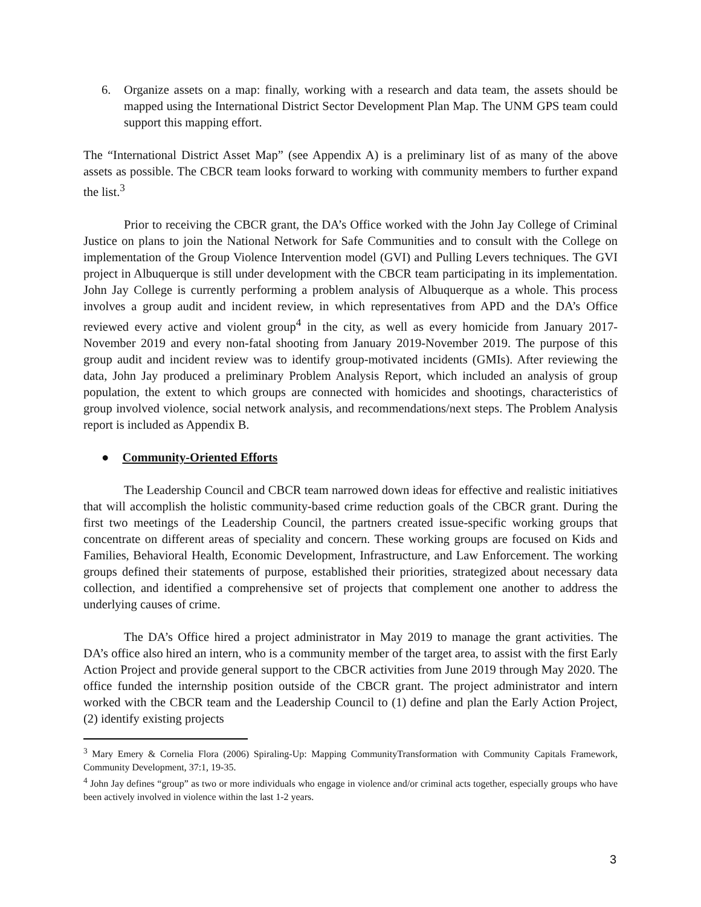6. Organize assets on a map: finally, working with a research and data team, the assets should be mapped using the International District Sector Development Plan Map. The UNM GPS team could support this mapping effort.
The “International District Asset Map” (see Appendix A) is a preliminary list of as many of the above assets as possible. The CBCR team looks forward to working with community members to further expand the list.<sup>3</sup>
Prior to receiving the CBCR grant, the DA’s Office worked with the John Jay College of Criminal Justice on plans to join the National Network for Safe Communities and to consult with the College on implementation of the Group Violence Intervention model (GVI) and Pulling Levers techniques. The GVI project in Albuquerque is still under development with the CBCR team participating in its implementation. John Jay College is currently performing a problem analysis of Albuquerque as a whole. This process involves a group audit and incident review, in which representatives from APD and the DA’s Office reviewed every active and violent group<sup>4</sup> in the city, as well as every homicide from January 2017-November 2019 and every non-fatal shooting from January 2019-November 2019. The purpose of this group audit and incident review was to identify group-motivated incidents (GMIs). After reviewing the data, John Jay produced a preliminary Problem Analysis Report, which included an analysis of group population, the extent to which groups are connected with homicides and shootings, characteristics of group involved violence, social network analysis, and recommendations/next steps. The Problem Analysis report is included as Appendix B.
● Community-Oriented Efforts
The Leadership Council and CBCR team narrowed down ideas for effective and realistic initiatives that will accomplish the holistic community-based crime reduction goals of the CBCR grant. During the first two meetings of the Leadership Council, the partners created issue-specific working groups that concentrate on different areas of speciality and concern. These working groups are focused on Kids and Families, Behavioral Health, Economic Development, Infrastructure, and Law Enforcement. The working groups defined their statements of purpose, established their priorities, strategized about necessary data collection, and identified a comprehensive set of projects that complement one another to address the underlying causes of crime.
The DA’s Office hired a project administrator in May 2019 to manage the grant activities. The DA’s office also hired an intern, who is a community member of the target area, to assist with the first Early Action Project and provide general support to the CBCR activities from June 2019 through May 2020. The office funded the internship position outside of the CBCR grant. The project administrator and intern worked with the CBCR team and the Leadership Council to (1) define and plan the Early Action Project, (2) identify existing projects
<sup>3</sup> Mary Emery & Cornelia Flora (2006) Spiraling-Up: Mapping CommunityTransformation with Community Capitals Framework, Community Development, 37:1, 19-35.
<sup>4</sup> John Jay defines “group” as two or more individuals who engage in violence and/or criminal acts together, especially groups who have been actively involved in violence within the last 1-2 years.
3